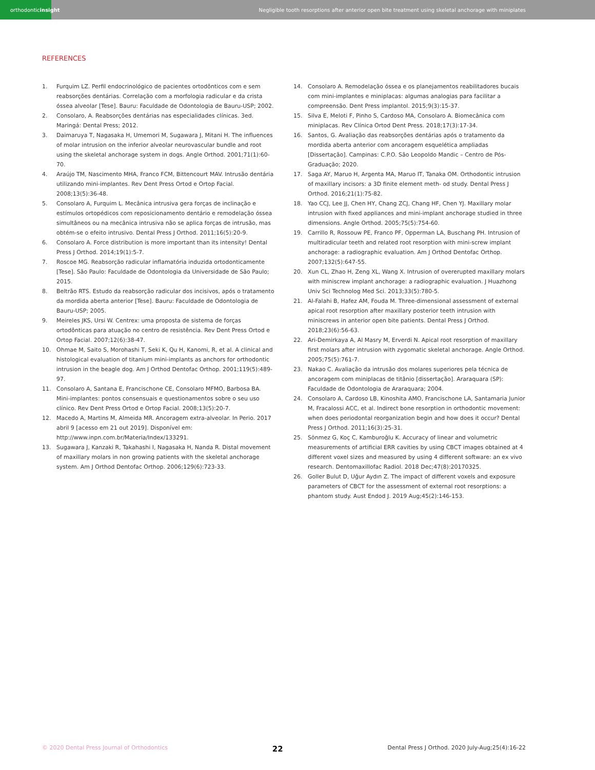orthodontic insight
Negligible tooth resorptions after anterior open bite treatment using skeletal anchorage with miniplates
REFERENCES
1. Furquim LZ. Perfil endocrinológico de pacientes ortodônticos com e sem reabsorções dentárias. Correlação com a morfologia radicular e da crista óssea alveolar [Tese]. Bauru: Faculdade de Odontologia de Bauru-USP; 2002.
2. Consolaro, A. Reabsorções dentárias nas especialidades clínicas. 3ed. Maringá: Dental Press; 2012.
3. Daimaruya T, Nagasaka H, Umemori M, Sugawara J, Mitani H. The influences of molar intrusion on the inferior alveolar neurovascular bundle and root using the skeletal anchorage system in dogs. Angle Orthod. 2001;71(1):60-70.
4. Araújo TM, Nascimento MHA, Franco FCM, Bittencourt MAV. Intrusão dentária utilizando mini-implantes. Rev Dent Press Ortod e Ortop Facial. 2008;13(5):36-48.
5. Consolaro A, Furquim L. Mecânica intrusiva gera forças de inclinação e estímulos ortopédicos com reposicionamento dentário e remodelação óssea simultâneos ou na mecânica intrusiva não se aplica forças de intrusão, mas obtém-se o efeito intrusivo. Dental Press J Orthod. 2011;16(5):20-9.
6. Consolaro A. Force distribution is more important than its intensity! Dental Press J Orthod. 2014;19(1):5-7.
7. Roscoe MG. Reabsorção radicular inflamatória induzida ortodonticamente [Tese]. São Paulo: Faculdade de Odontologia da Universidade de São Paulo; 2015.
8. Beltrão RTS. Estudo da reabsorção radicular dos incisivos, após o tratamento da mordida aberta anterior [Tese]. Bauru: Faculdade de Odontologia de Bauru-USP; 2005.
9. Meireles JKS, Ursi W. Centrex: uma proposta de sistema de forças ortodônticas para atuação no centro de resistência. Rev Dent Press Ortod e Ortop Facial. 2007;12(6):38-47.
10. Ohmae M, Saito S, Morohashi T, Seki K, Qu H, Kanomi, R, et al. A clinical and histological evaluation of titanium mini-implants as anchors for orthodontic intrusion in the beagle dog. Am J Orthod Dentofac Orthop. 2001;119(5):489-97.
11. Consolaro A, Santana E, Francischone CE, Consolaro MFMO, Barbosa BA. Mini-implantes: pontos consensuais e questionamentos sobre o seu uso clínico. Rev Dent Press Ortod e Ortop Facial. 2008;13(5):20-7.
12. Macedo A, Martins M, Almeida MR. Ancoragem extra-alveolar. In Perio. 2017 abril 9 [acesso em 21 out 2019]. Disponível em: http://www.inpn.com.br/Materia/Index/133291.
13. Sugawara J, Kanzaki R, Takahashi I, Nagasaka H, Nanda R. Distal movement of maxillary molars in non growing patients with the skeletal anchorage system. Am J Orthod Dentofac Orthop. 2006;129(6):723-33.
14. Consolaro A. Remodelação óssea e os planejamentos reabilitadores bucais com mini-implantes e miniplacas: algumas analogias para facilitar a compreensão. Dent Press implantol. 2015;9(3):15-37.
15. Silva E, Meloti F, Pinho S, Cardoso MA, Consolaro A. Biomecânica com miniplacas. Rev Clínica Ortod Dent Press. 2018;17(3):17-34.
16. Santos, G. Avaliação das reabsorções dentárias após o tratamento da mordida aberta anterior com ancoragem esquelética ampliadas [Dissertação]. Campinas: C.P.O. São Leopoldo Mandic – Centro de Pós-Graduação; 2020.
17. Saga AY, Maruo H, Argenta MA, Maruo IT, Tanaka OM. Orthodontic intrusion of maxillary incisors: a 3D finite element meth- od study. Dental Press J Orthod. 2016;21(1):75-82.
18. Yao CCJ, Lee JJ, Chen HY, Chang ZCJ, Chang HF, Chen YJ. Maxillary molar intrusion with fixed appliances and mini-implant anchorage studied in three dimensions. Angle Orthod. 2005;75(5):754-60.
19. Carrillo R, Rossouw PE, Franco PF, Opperman LA, Buschang PH. Intrusion of multiradicular teeth and related root resorption with mini-screw implant anchorage: a radiographic evaluation. Am J Orthod Dentofac Orthop. 2007;132(5):647-55.
20. Xun CL, Zhao H, Zeng XL, Wang X. Intrusion of overerupted maxillary molars with miniscrew implant anchorage: a radiographic evaluation. J Huazhong Univ Sci Technolog Med Sci. 2013;33(5):780-5.
21. Al-Falahi B, Hafez AM, Fouda M. Three-dimensional assessment of external apical root resorption after maxillary posterior teeth intrusion with miniscrews in anterior open bite patients. Dental Press J Orthod. 2018;23(6):56-63.
22. Ari-Demirkaya A, Al Masry M, Erverdi N. Apical root resorption of maxillary first molars after intrusion with zygomatic skeletal anchorage. Angle Orthod. 2005;75(5):761-7.
23. Nakao C. Avaliação da intrusão dos molares superiores pela técnica de ancoragem com miniplacas de titânio [dissertação]. Araraquara (SP): Faculdade de Odontologia de Araraquara; 2004.
24. Consolaro A, Cardoso LB, Kinoshita AMO, Francischone LA, Santamaria Junior M, Fracalossi ACC, et al. Indirect bone resorption in orthodontic movement: when does periodontal reorganization begin and how does it occur? Dental Press J Orthod. 2011;16(3):25-31.
25. Sönmez G, Koç C, Kamburoğlu K. Accuracy of linear and volumetric measurements of artificial ERR cavities by using CBCT images obtained at 4 different voxel sizes and measured by using 4 different software: an ex vivo research. Dentomaxillofac Radiol. 2018 Dec;47(8):20170325.
26. Goller Bulut D, Uğur Aydın Z. The impact of different voxels and exposure parameters of CBCT for the assessment of external root resorptions: a phantom study. Aust Endod J. 2019 Aug;45(2):146-153.
© 2020 Dental Press Journal of Orthodontics 22 Dental Press J Orthod. 2020 July-Aug;25(4):16-22